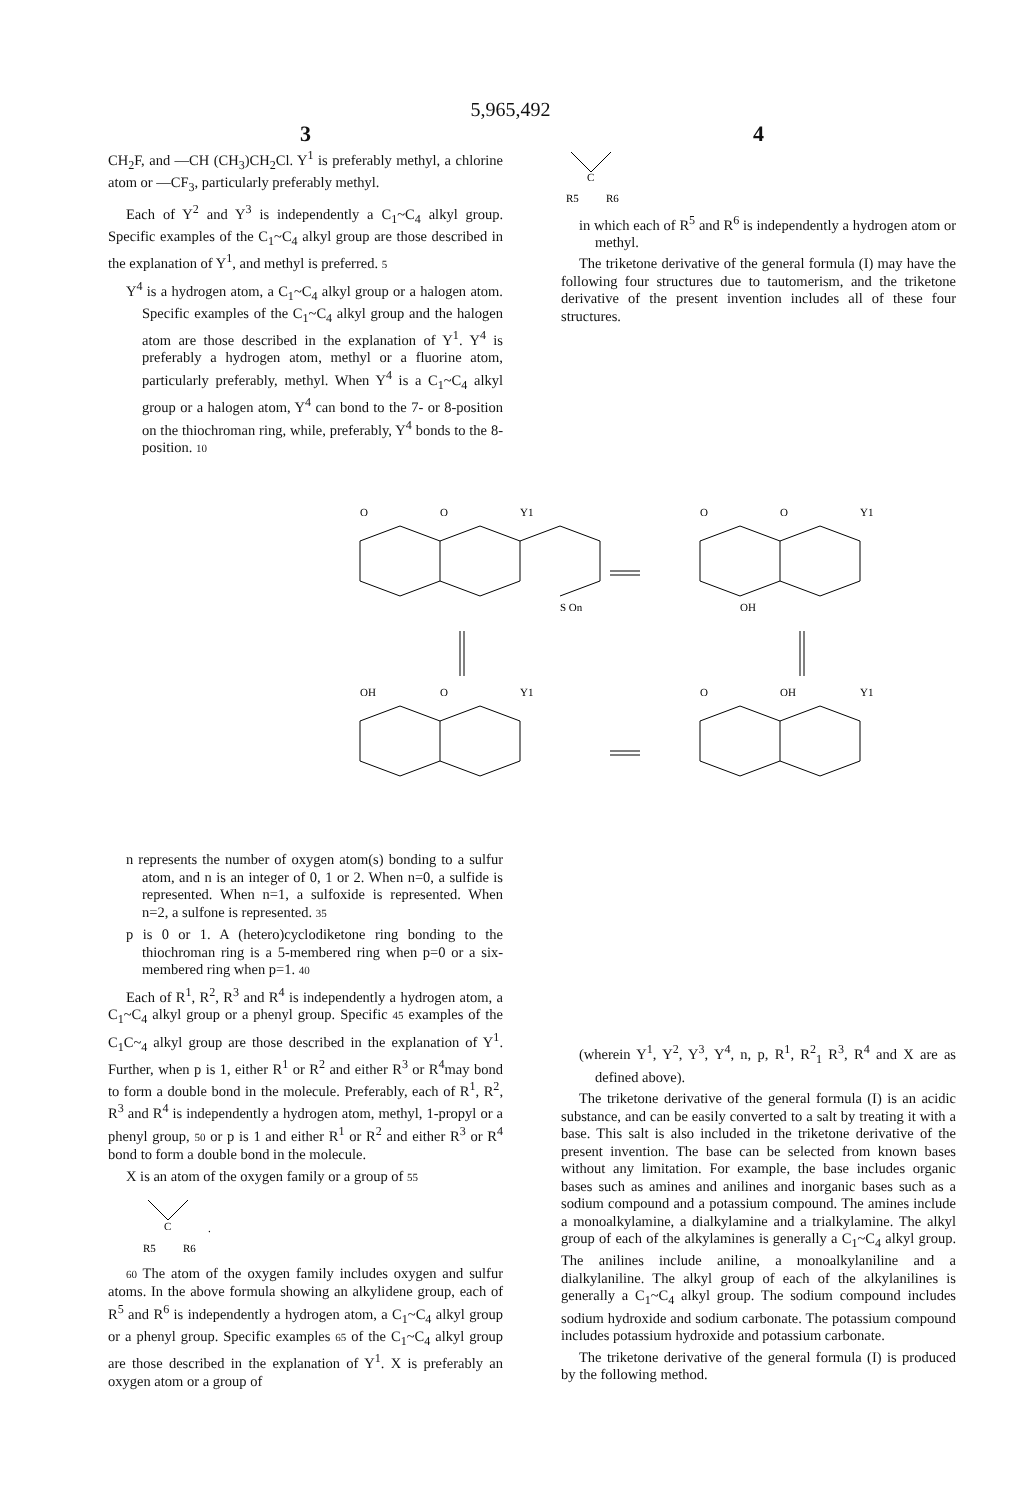5,965,492
3 4
CH<sub>2</sub>F, and —CH (CH<sub>3</sub>)CH<sub>2</sub>Cl. Y<sup>1</sup> is preferably methyl, a chlorine atom or —CF<sub>3</sub>, particularly preferably methyl.
Each of Y<sup>2</sup> and Y<sup>3</sup> is independently a C<sub>1</sub>~C<sub>4</sub> alkyl group. Specific examples of the C<sub>1</sub>~C<sub>4</sub> alkyl group are those described in the explanation of Y<sup>1</sup>, and methyl is preferred. 5
Y<sup>4</sup> is a hydrogen atom, a C<sub>1</sub>~C<sub>4</sub> alkyl group or a halogen atom. Specific examples of the C<sub>1</sub>~C<sub>4</sub> alkyl group and the halogen atom are those described in the explanation of Y<sup>1</sup>. Y<sup>4</sup> is preferably a hydrogen atom, methyl or a fluorine atom, particularly preferably, methyl. When Y<sup>4</sup> is a C<sub>1</sub>~C<sub>4</sub> alkyl group or a halogen atom, Y<sup>4</sup> can bond to the 7- or 8-position on the thiochroman ring, while, preferably, Y<sup>4</sup> bonds to the 8-position. 10
C
R5
R6
in which each of R<sup>5</sup> and R<sup>6</sup> is independently a hydrogen atom or methyl.
The triketone derivative of the general formula (I) may have the following four structures due to tautomerism, and the triketone derivative of the present invention includes all of these four structures.
O
O
Y1
S On
O
O
Y1
OH
OH
O
Y1
O
OH
Y1
n represents the number of oxygen atom(s) bonding to a sulfur atom, and n is an integer of 0, 1 or 2. When n=0, a sulfide is represented. When n=1, a sulfoxide is represented. When n=2, a sulfone is represented. 35
p is 0 or 1. A (hetero)cyclodiketone ring bonding to the thiochroman ring is a 5-membered ring when p=0 or a six-membered ring when p=1. 40
Each of R<sup>1</sup>, R<sup>2</sup>, R<sup>3</sup> and R<sup>4</sup> is independently a hydrogen atom, a C<sub>1</sub>~C<sub>4</sub> alkyl group or a phenyl group. Specific 45 examples of the C<sub>1</sub>C~<sub>4</sub> alkyl group are those described in the explanation of Y<sup>1</sup>. Further, when p is 1, either R<sup>1</sup> or R<sup>2</sup> and either R<sup>3</sup> or R<sup>4</sup>may bond to form a double bond in the molecule. Preferably, each of R<sup>1</sup>, R<sup>2</sup>, R<sup>3</sup> and R<sup>4</sup> is independently a hydrogen atom, methyl, 1-propyl or a phenyl group, 50 or p is 1 and either R<sup>1</sup> or R<sup>2</sup> and either R<sup>3</sup> or R<sup>4</sup> bond to form a double bond in the molecule.
X is an atom of the oxygen family or a group of 55
C
R5
R6
.
60 The atom of the oxygen family includes oxygen and sulfur atoms. In the above formula showing an alkylidene group, each of R<sup>5</sup> and R<sup>6</sup> is independently a hydrogen atom, a C<sub>1</sub>~C<sub>4</sub> alkyl group or a phenyl group. Specific examples 65 of the C<sub>1</sub>~C<sub>4</sub> alkyl group are those described in the explanation of Y<sup>1</sup>. X is preferably an oxygen atom or a group of
(wherein Y<sup>1</sup>, Y<sup>2</sup>, Y<sup>3</sup>, Y<sup>4</sup>, n, p, R<sup>1</sup>, R<sup>2</sup><sub>1</sub> R<sup>3</sup>, R<sup>4</sup> and X are as defined above).
The triketone derivative of the general formula (I) is an acidic substance, and can be easily converted to a salt by treating it with a base. This salt is also included in the triketone derivative of the present invention. The base can be selected from known bases without any limitation. For example, the base includes organic bases such as amines and anilines and inorganic bases such as a sodium compound and a potassium compound. The amines include a monoalkylamine, a dialkylamine and a trialkylamine. The alkyl group of each of the alkylamines is generally a C<sub>1</sub>~C<sub>4</sub> alkyl group. The anilines include aniline, a monoalkylaniline and a dialkylaniline. The alkyl group of each of the alkylanilines is generally a C<sub>1</sub>~C<sub>4</sub> alkyl group. The sodium compound includes sodium hydroxide and sodium carbonate. The potassium compound includes potassium hydroxide and potassium carbonate.
The triketone derivative of the general formula (I) is produced by the following method.